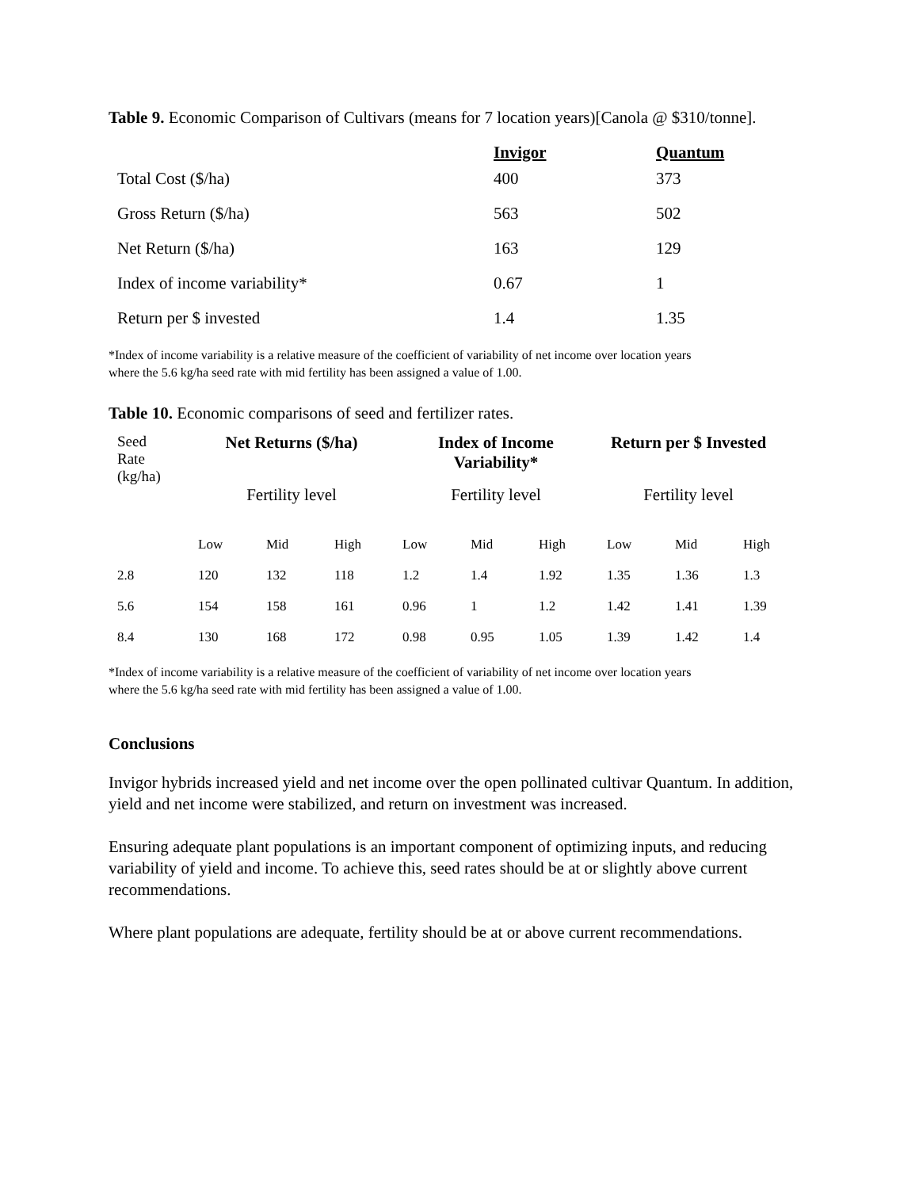Table 9. Economic Comparison of Cultivars (means for 7 location years)[Canola @ $310/tonne].
| | Invigor | Quantum |
| --- | --- | --- |
| Total Cost ($/ha) | 400 | 373 |
| Gross Return ($/ha) | 563 | 502 |
| Net Return ($/ha) | 163 | 129 |
| Index of income variability* | 0.67 | 1 |
| Return per $ invested | 1.4 | 1.35 |
*Index of income variability is a relative measure of the coefficient of variability of net income over location years
where the 5.6 kg/ha seed rate with mid fertility has been assigned a value of 1.00.
Table 10. Economic comparisons of seed and fertilizer rates.
| Seed Rate (kg/ha) | Net Returns ($/ha) | | | Index of Income Variability* | | | Return per $ Invested | | |
| | Fertility level | | | Fertility level | | | Fertility level | | |
| | Low | Mid | High | Low | Mid | High | Low | Mid | High |
| 2.8 | 120 | 132 | 118 | 1.2 | 1.4 | 1.92 | 1.35 | 1.36 | 1.3 |
| 5.6 | 154 | 158 | 161 | 0.96 | 1 | 1.2 | 1.42 | 1.41 | 1.39 |
| 8.4 | 130 | 168 | 172 | 0.98 | 0.95 | 1.05 | 1.39 | 1.42 | 1.4 |
*Index of income variability is a relative measure of the coefficient of variability of net income over location years
where the 5.6 kg/ha seed rate with mid fertility has been assigned a value of 1.00.
Conclusions
Invigor hybrids increased yield and net income over the open pollinated cultivar Quantum. In addition, yield and net income were stabilized, and return on investment was increased.
Ensuring adequate plant populations is an important component of optimizing inputs, and reducing variability of yield and income. To achieve this, seed rates should be at or slightly above current recommendations.
Where plant populations are adequate, fertility should be at or above current recommendations.